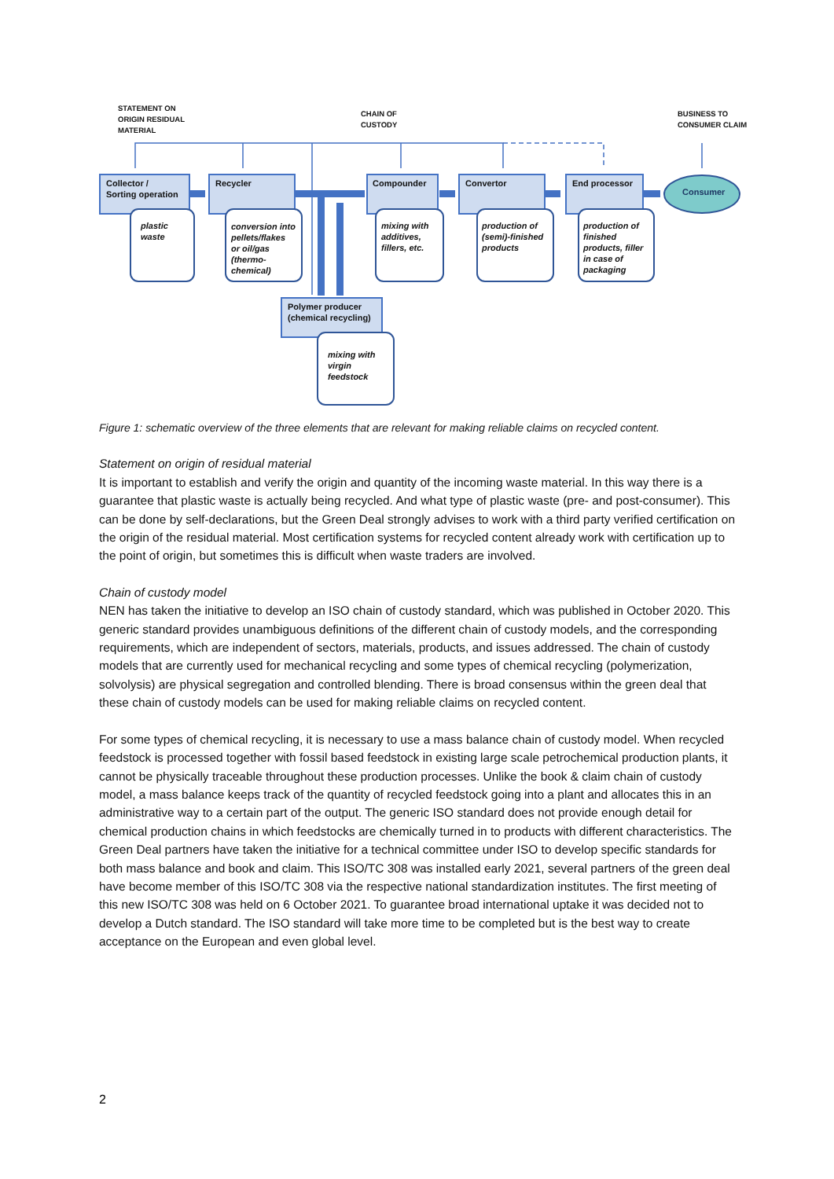STATEMENT ON
ORIGIN RESIDUAL
MATERIAL
CHAIN OF
CUSTODY
BUSINESS TO
CONSUMER CLAIM
Collector /
Sorting operation
Recycler
Compounder
Convertor
End processor
Polymer producer
(chemical recycling)
Consumer
plastic
waste
conversion into
pellets/flakes
or oil/gas
(thermo-
chemical)
mixing with
additives,
fillers, etc.
production of
(semi)-finished
products
production of
finished
products, filler
in case of
packaging
mixing with
virgin
feedstock
Figure 1: schematic overview of the three elements that are relevant for making reliable claims on recycled content.
Statement on origin of residual material
It is important to establish and verify the origin and quantity of the incoming waste material. In this way there is a guarantee that plastic waste is actually being recycled. And what type of plastic waste (pre- and post-consumer). This can be done by self-declarations, but the Green Deal strongly advises to work with a third party verified certification on the origin of the residual material. Most certification systems for recycled content already work with certification up to the point of origin, but sometimes this is difficult when waste traders are involved.
Chain of custody model
NEN has taken the initiative to develop an ISO chain of custody standard, which was published in October 2020. This generic standard provides unambiguous definitions of the different chain of custody models, and the corresponding requirements, which are independent of sectors, materials, products, and issues addressed. The chain of custody models that are currently used for mechanical recycling and some types of chemical recycling (polymerization, solvolysis) are physical segregation and controlled blending. There is broad consensus within the green deal that these chain of custody models can be used for making reliable claims on recycled content.
For some types of chemical recycling, it is necessary to use a mass balance chain of custody model. When recycled feedstock is processed together with fossil based feedstock in existing large scale petrochemical production plants, it cannot be physically traceable throughout these production processes. Unlike the book & claim chain of custody model, a mass balance keeps track of the quantity of recycled feedstock going into a plant and allocates this in an administrative way to a certain part of the output. The generic ISO standard does not provide enough detail for chemical production chains in which feedstocks are chemically turned in to products with different characteristics. The Green Deal partners have taken the initiative for a technical committee under ISO to develop specific standards for both mass balance and book and claim. This ISO/TC 308 was installed early 2021, several partners of the green deal have become member of this ISO/TC 308 via the respective national standardization institutes. The first meeting of this new ISO/TC 308 was held on 6 October 2021. To guarantee broad international uptake it was decided not to develop a Dutch standard. The ISO standard will take more time to be completed but is the best way to create acceptance on the European and even global level.
2